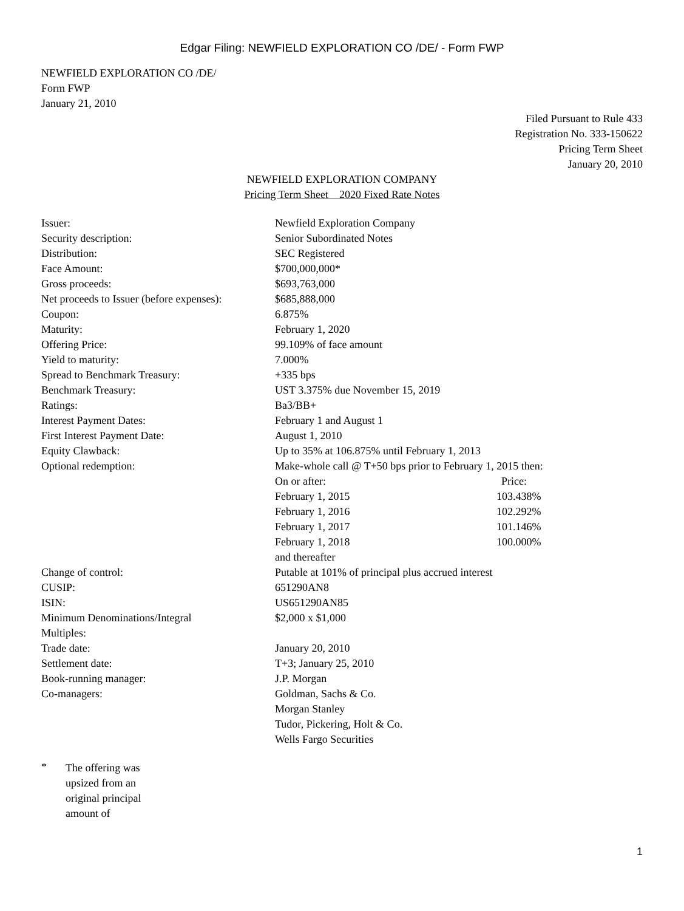Edgar Filing: NEWFIELD EXPLORATION CO /DE/ - Form FWP
NEWFIELD EXPLORATION CO /DE/
Form FWP
January 21, 2010
Filed Pursuant to Rule 433
Registration No. 333-150622
Pricing Term Sheet
January 20, 2010
NEWFIELD EXPLORATION COMPANY
Pricing Term Sheet 2020 Fixed Rate Notes
| Issuer: | Newfield Exploration Company |
| Security description: | Senior Subordinated Notes |
| Distribution: | SEC Registered |
| Face Amount: | $700,000,000* |
| Gross proceeds: | $693,763,000 |
| Net proceeds to Issuer (before expenses): | $685,888,000 |
| Coupon: | 6.875% |
| Maturity: | February 1, 2020 |
| Offering Price: | 99.109% of face amount |
| Yield to maturity: | 7.000% |
| Spread to Benchmark Treasury: | +335 bps |
| Benchmark Treasury: | UST 3.375% due November 15, 2019 |
| Ratings: | Ba3/BB+ |
| Interest Payment Dates: | February 1 and August 1 |
| First Interest Payment Date: | August 1, 2010 |
| Equity Clawback: | Up to 35% at 106.875% until February 1, 2013 |
| Optional redemption: | Make-whole call @ T+50 bps prior to February 1, 2015 then: / On or after: / Price: / / February 1, 2015 / 103.438% / / February 1, 2016 / 102.292% / / February 1, 2017 / 101.146% / / February 1, 2018 and thereafter / 100.000% / |
| Change of control: | Putable at 101% of principal plus accrued interest |
| CUSIP: | 651290AN8 |
| ISIN: | US651290AN85 |
| Minimum Denominations/Integral Multiples: | $2,000 x $1,000 |
| Trade date: | January 20, 2010 |
| Settlement date: | T+3; January 25, 2010 |
| Book-running manager: | J.P. Morgan |
| Co-managers: | Goldman, Sachs & Co. Morgan Stanley Tudor, Pickering, Holt & Co. Wells Fargo Securities |
*
The offering was upsized from an original principal amount of
1